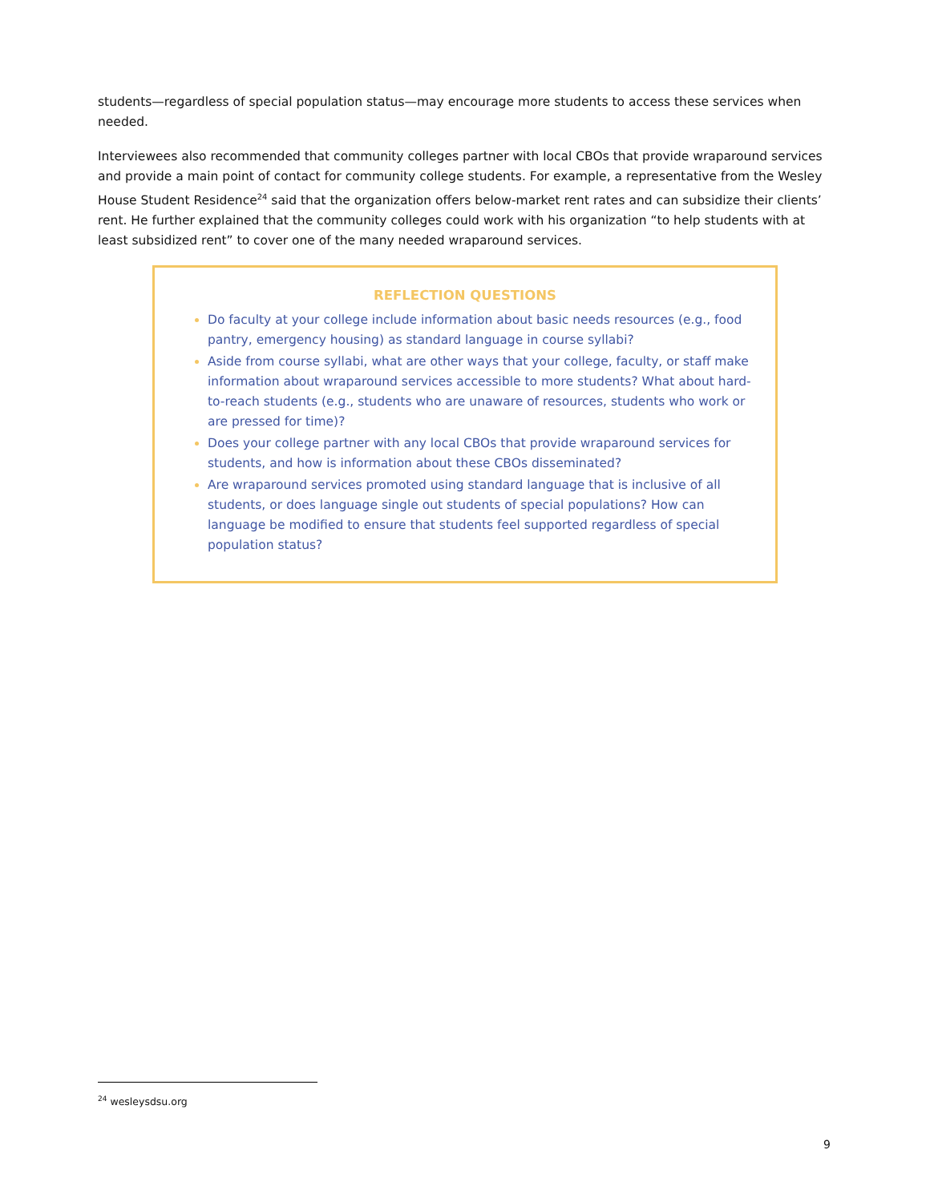students—regardless of special population status—may encourage more students to access these services when needed.
Interviewees also recommended that community colleges partner with local CBOs that provide wraparound services and provide a main point of contact for community college students. For example, a representative from the Wesley House Student Residence<sup>24</sup> said that the organization offers below-market rent rates and can subsidize their clients’ rent. He further explained that the community colleges could work with his organization “to help students with at least subsidized rent” to cover one of the many needed wraparound services.
REFLECTION QUESTIONS
Do faculty at your college include information about basic needs resources (e.g., food pantry, emergency housing) as standard language in course syllabi?
Aside from course syllabi, what are other ways that your college, faculty, or staff make information about wraparound services accessible to more students? What about hard-to-reach students (e.g., students who are unaware of resources, students who work or are pressed for time)?
Does your college partner with any local CBOs that provide wraparound services for students, and how is information about these CBOs disseminated?
Are wraparound services promoted using standard language that is inclusive of all students, or does language single out students of special populations? How can language be modified to ensure that students feel supported regardless of special population status?
<sup>24</sup> wesleysdsu.org
9